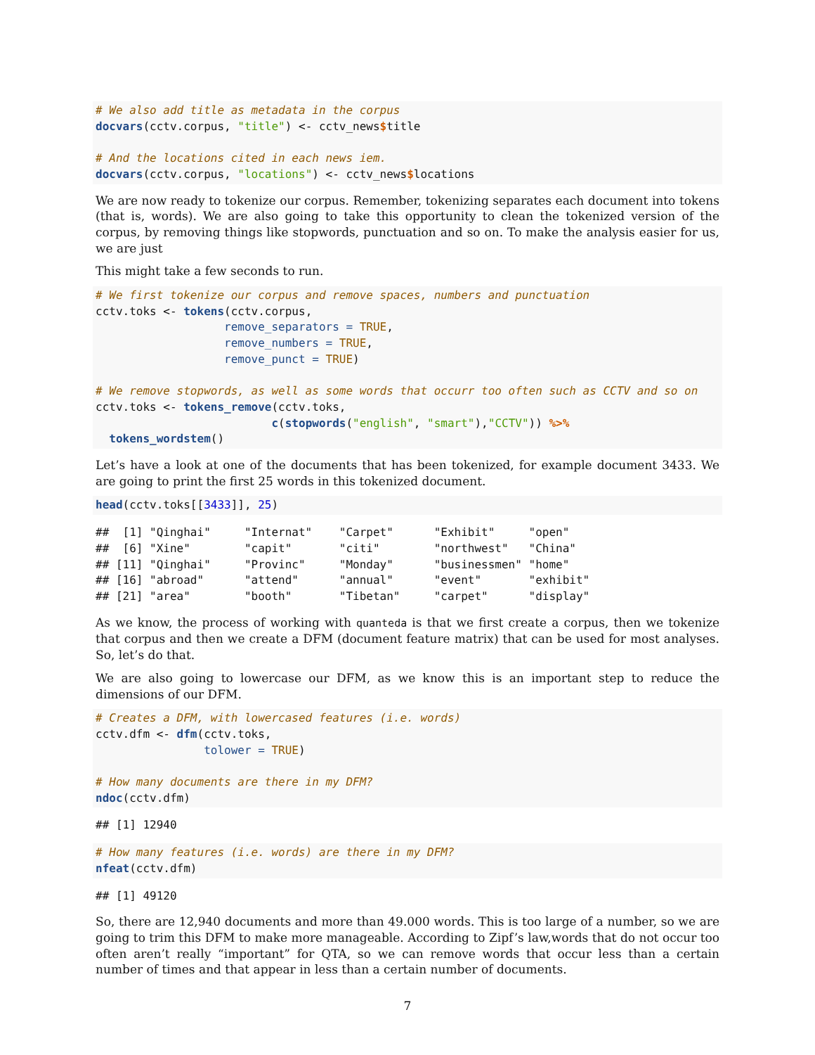# We also add title as metadata in the corpus
docvars(cctv.corpus, "title") <- cctv_news$title

# And the locations cited in each news iem.
docvars(cctv.corpus, "locations") <- cctv_news$locations
We are now ready to tokenize our corpus. Remember, tokenizing separates each document into tokens (that is, words). We are also going to take this opportunity to clean the tokenized version of the corpus, by removing things like stopwords, punctuation and so on. To make the analysis easier for us, we are just
This might take a few seconds to run.
# We first tokenize our corpus and remove spaces, numbers and punctuation
cctv.toks <- tokens(cctv.corpus,
                   remove_separators = TRUE,
                   remove_numbers = TRUE,
                   remove_punct = TRUE)

# We remove stopwords, as well as some words that occurr too often such as CCTV and so on
cctv.toks <- tokens_remove(cctv.toks,
                          c(stopwords("english", "smart"),"CCTV")) %>%
  tokens_wordstem()
Let’s have a look at one of the documents that has been tokenized, for example document 3433. We are going to print the first 25 words in this tokenized document.
head(cctv.toks[[3433]], 25)
##  [1] "Qinghai"     "Internat"    "Carpet"      "Exhibit"     "open"       
##  [6] "Xine"        "capit"       "citi"        "northwest"   "China"      
## [11] "Qinghai"     "Provinc"     "Monday"      "businessmen" "home"       
## [16] "abroad"      "attend"      "annual"      "event"       "exhibit"    
## [21] "area"        "booth"       "Tibetan"     "carpet"      "display"    
As we know, the process of working with quanteda is that we first create a corpus, then we tokenize that corpus and then we create a DFM (document feature matrix) that can be used for most analyses. So, let’s do that.
We are also going to lowercase our DFM, as we know this is an important step to reduce the dimensions of our DFM.
# Creates a DFM, with lowercased features (i.e. words)
cctv.dfm <- dfm(cctv.toks,
                tolower = TRUE)

# How many documents are there in my DFM?
ndoc(cctv.dfm)
## [1] 12940
# How many features (i.e. words) are there in my DFM?
nfeat(cctv.dfm)
## [1] 49120
So, there are 12,940 documents and more than 49.000 words. This is too large of a number, so we are going to trim this DFM to make more manageable. According to Zipf’s law,words that do not occur too often aren’t really “important” for QTA, so we can remove words that occur less than a certain number of times and that appear in less than a certain number of documents.
7